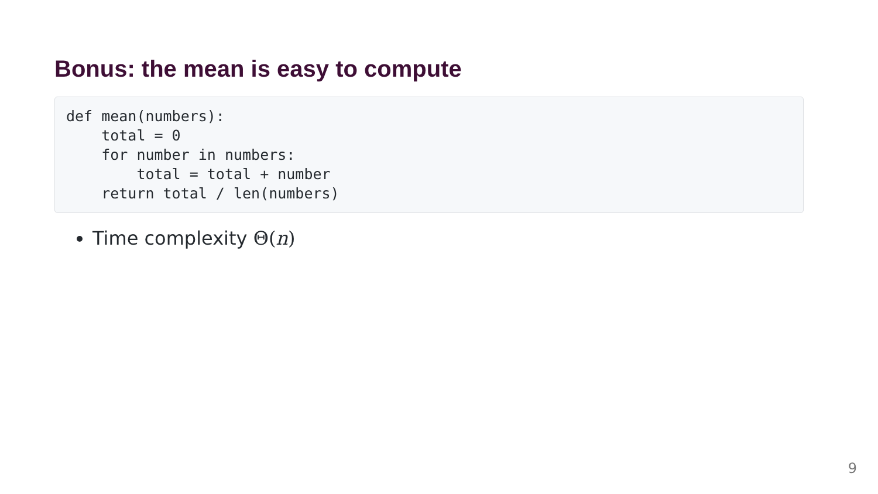Bonus: the mean is easy to compute
def mean(numbers):
    total = 0
    for number in numbers:
        total = total + number
    return total / len(numbers)
Time complexity Θ(n)
9